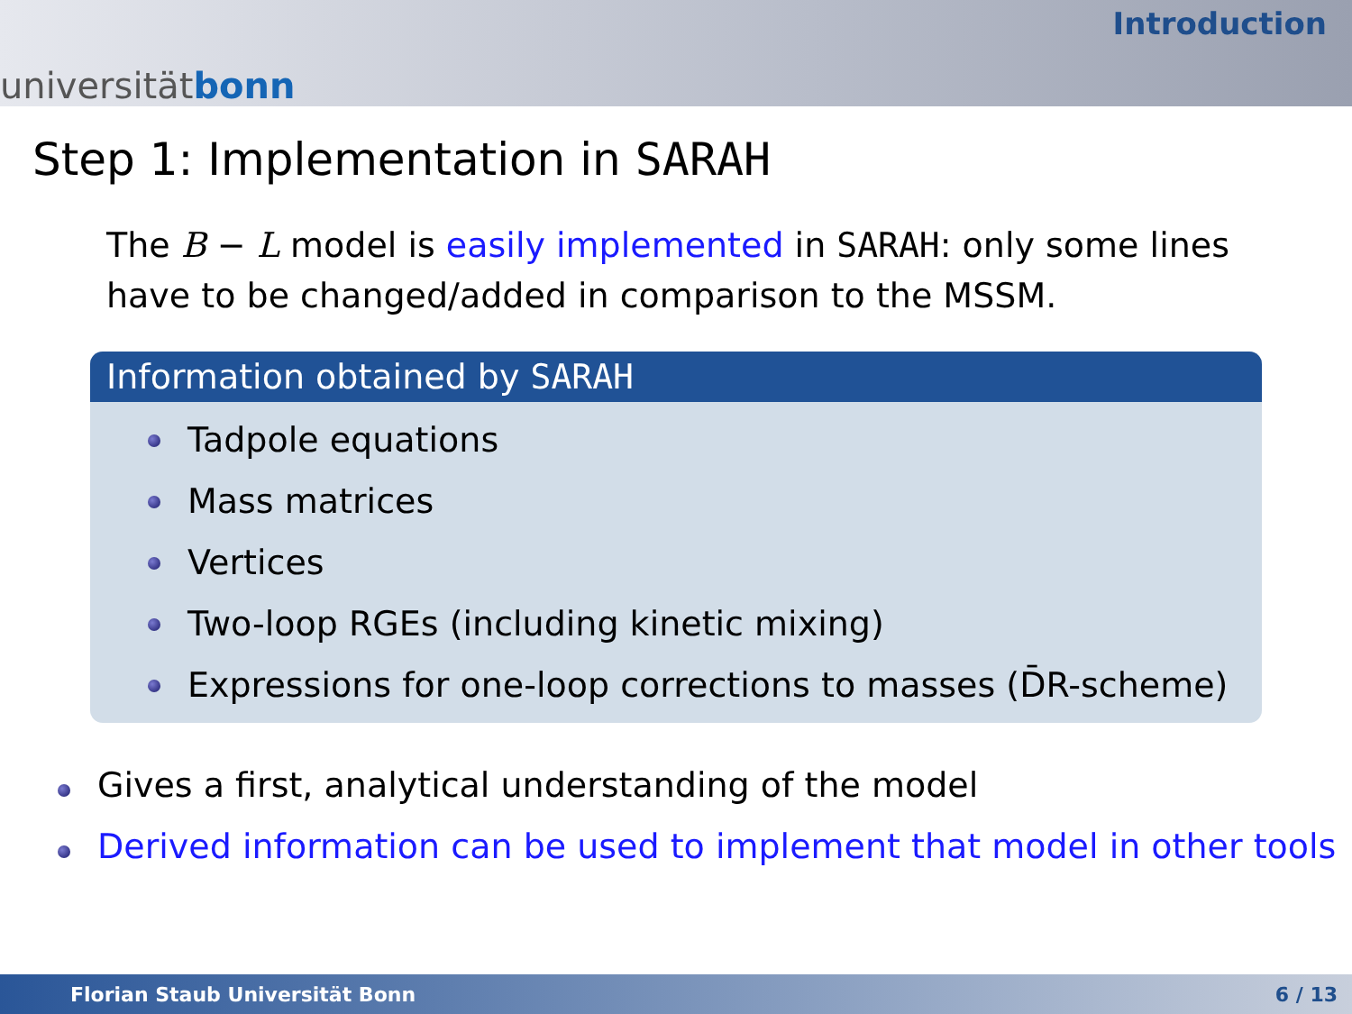universität bonn
Introduction
Step 1: Implementation in SARAH
The B − L model is easily implemented in SARAH: only some lines have to be changed/added in comparison to the MSSM.
Information obtained by SARAH
Tadpole equations
Mass matrices
Vertices
Two-loop RGEs (including kinetic mixing)
Expressions for one-loop corrections to masses (D̄R-scheme)
Gives a first, analytical understanding of the model
Derived information can be used to implement that model in other tools
Florian Staub Universität Bonn 6 / 13